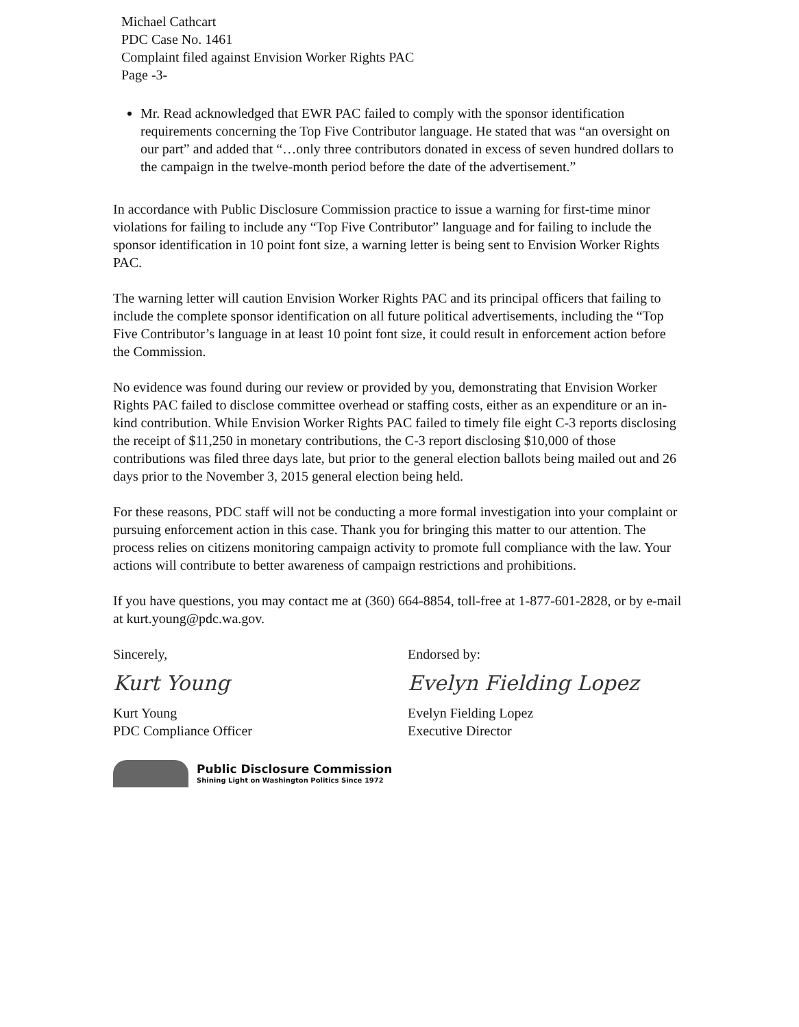Michael Cathcart
PDC Case No. 1461
Complaint filed against Envision Worker Rights PAC
Page -3-
Mr. Read acknowledged that EWR PAC failed to comply with the sponsor identification requirements concerning the Top Five Contributor language. He stated that was “an oversight on our part” and added that “…only three contributors donated in excess of seven hundred dollars to the campaign in the twelve-month period before the date of the advertisement.”
In accordance with Public Disclosure Commission practice to issue a warning for first-time minor violations for failing to include any “Top Five Contributor” language and for failing to include the sponsor identification in 10 point font size, a warning letter is being sent to Envision Worker Rights PAC.
The warning letter will caution Envision Worker Rights PAC and its principal officers that failing to include the complete sponsor identification on all future political advertisements, including the “Top Five Contributor’s language in at least 10 point font size, it could result in enforcement action before the Commission.
No evidence was found during our review or provided by you, demonstrating that Envision Worker Rights PAC failed to disclose committee overhead or staffing costs, either as an expenditure or an in-kind contribution. While Envision Worker Rights PAC failed to timely file eight C-3 reports disclosing the receipt of $11,250 in monetary contributions, the C-3 report disclosing $10,000 of those contributions was filed three days late, but prior to the general election ballots being mailed out and 26 days prior to the November 3, 2015 general election being held.
For these reasons, PDC staff will not be conducting a more formal investigation into your complaint or pursuing enforcement action in this case. Thank you for bringing this matter to our attention. The process relies on citizens monitoring campaign activity to promote full compliance with the law. Your actions will contribute to better awareness of campaign restrictions and prohibitions.
If you have questions, you may contact me at (360) 664-8854, toll-free at 1-877-601-2828, or by e-mail at kurt.young@pdc.wa.gov.
Sincerely,
Kurt Young
Kurt Young
PDC Compliance Officer
Endorsed by:
Evelyn Fielding Lopez
Evelyn Fielding Lopez
Executive Director
Public Disclosure Commission
Shining Light on Washington Politics Since 1972